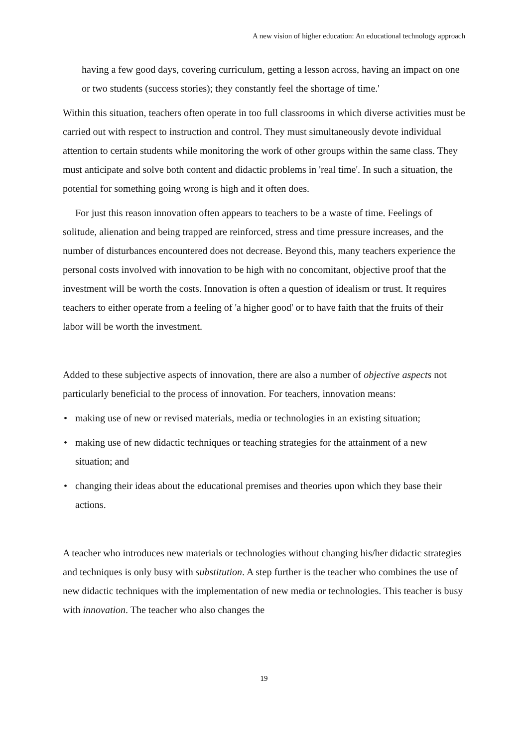A new vision of higher education: An educational technology approach
having a few good days, covering curriculum, getting a lesson across, having an impact on one or two students (success stories); they constantly feel the shortage of time.'
Within this situation, teachers often operate in too full classrooms in which diverse activities must be carried out with respect to instruction and control. They must simultaneously devote individual attention to certain students while monitoring the work of other groups within the same class. They must anticipate and solve both content and didactic problems in 'real time'. In such a situation, the potential for something going wrong is high and it often does.
For just this reason innovation often appears to teachers to be a waste of time. Feelings of solitude, alienation and being trapped are reinforced, stress and time pressure increases, and the number of disturbances encountered does not decrease. Beyond this, many teachers experience the personal costs involved with innovation to be high with no concomitant, objective proof that the investment will be worth the costs. Innovation is often a question of idealism or trust. It requires teachers to either operate from a feeling of 'a higher good' or to have faith that the fruits of their labor will be worth the investment.
Added to these subjective aspects of innovation, there are also a number of objective aspects not particularly beneficial to the process of innovation. For teachers, innovation means:
• making use of new or revised materials, media or technologies in an existing situation;
• making use of new didactic techniques or teaching strategies for the attainment of a new situation; and
• changing their ideas about the educational premises and theories upon which they base their actions.
A teacher who introduces new materials or technologies without changing his/her didactic strategies and techniques is only busy with substitution. A step further is the teacher who combines the use of new didactic techniques with the implementation of new media or technologies. This teacher is busy with innovation. The teacher who also changes the
19